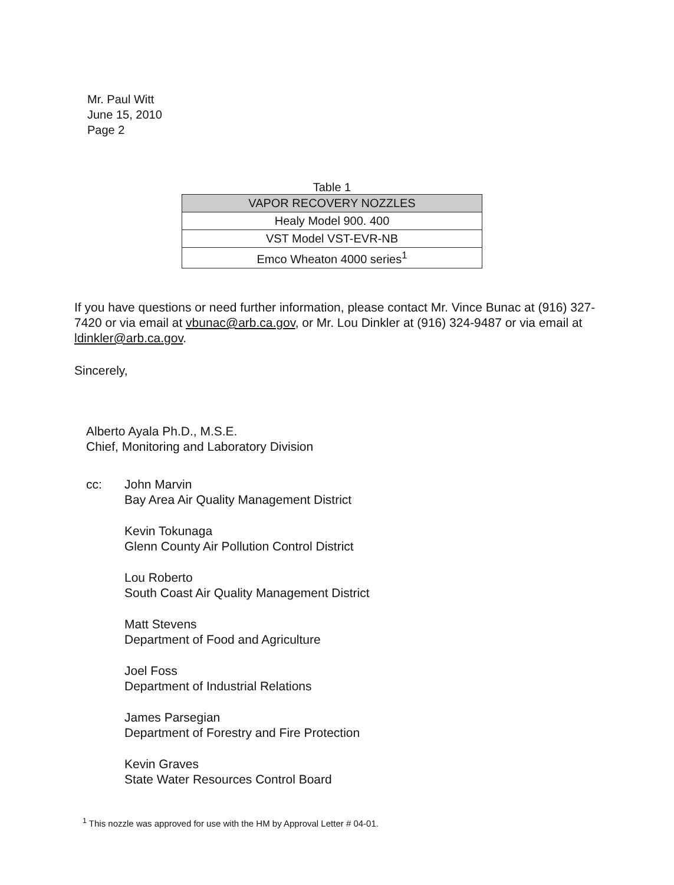Mr. Paul Witt
June 15, 2010
Page 2
Table 1
| VAPOR RECOVERY NOZZLES |
| --- |
| Healy Model 900. 400 |
| VST Model VST-EVR-NB |
| Emco Wheaton 4000 series<sup>1</sup> |
If you have questions or need further information, please contact Mr. Vince Bunac at (916) 327-7420 or via email at vbunac@arb.ca.gov, or Mr. Lou Dinkler at (916) 324-9487 or via email at ldinkler@arb.ca.gov.
Sincerely,
Alberto Ayala Ph.D., M.S.E.
Chief, Monitoring and Laboratory Division
cc: John Marvin
Bay Area Air Quality Management District
Kevin Tokunaga
Glenn County Air Pollution Control District
Lou Roberto
South Coast Air Quality Management District
Matt Stevens
Department of Food and Agriculture
Joel Foss
Department of Industrial Relations
James Parsegian
Department of Forestry and Fire Protection
Kevin Graves
State Water Resources Control Board
<sup>1</sup> This nozzle was approved for use with the HM by Approval Letter # 04-01.